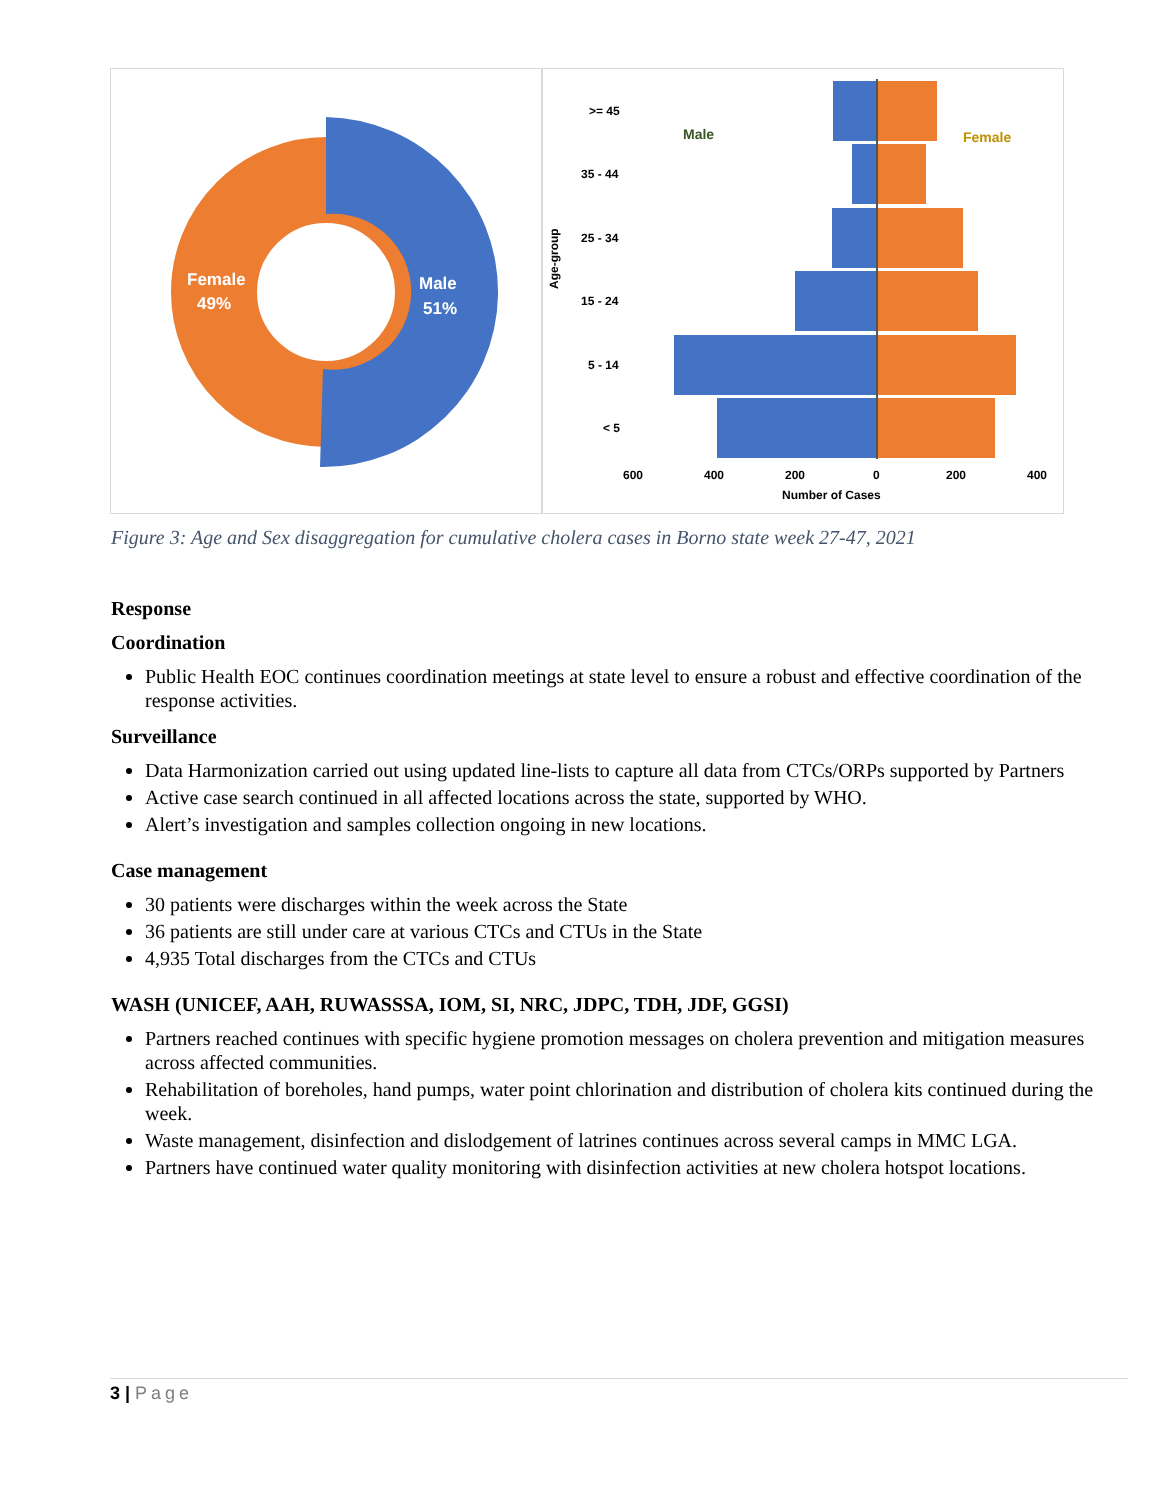Female
49%
Male
51%
>= 45
35 - 44
25 - 34
15 - 24
5 - 14
< 5
Male
Female
600
400
200
0
200
400
Number of Cases
Age-group
Figure 3: Age and Sex disaggregation for cumulative cholera cases in Borno state week 27-47, 2021
Response
Coordination
Public Health EOC continues coordination meetings at state level to ensure a robust and effective coordination of the response activities.
Surveillance
Data Harmonization carried out using updated line-lists to capture all data from CTCs/ORPs supported by Partners
Active case search continued in all affected locations across the state, supported by WHO.
Alert’s investigation and samples collection ongoing in new locations.
Case management
30 patients were discharges within the week across the State
36 patients are still under care at various CTCs and CTUs in the State
4,935 Total discharges from the CTCs and CTUs
WASH (UNICEF, AAH, RUWASSSA, IOM, SI, NRC, JDPC, TDH, JDF, GGSI)
Partners reached continues with specific hygiene promotion messages on cholera prevention and mitigation measures across affected communities.
Rehabilitation of boreholes, hand pumps, water point chlorination and distribution of cholera kits continued during the week.
Waste management, disinfection and dislodgement of latrines continues across several camps in MMC LGA.
Partners have continued water quality monitoring with disinfection activities at new cholera hotspot locations.
3 | Page